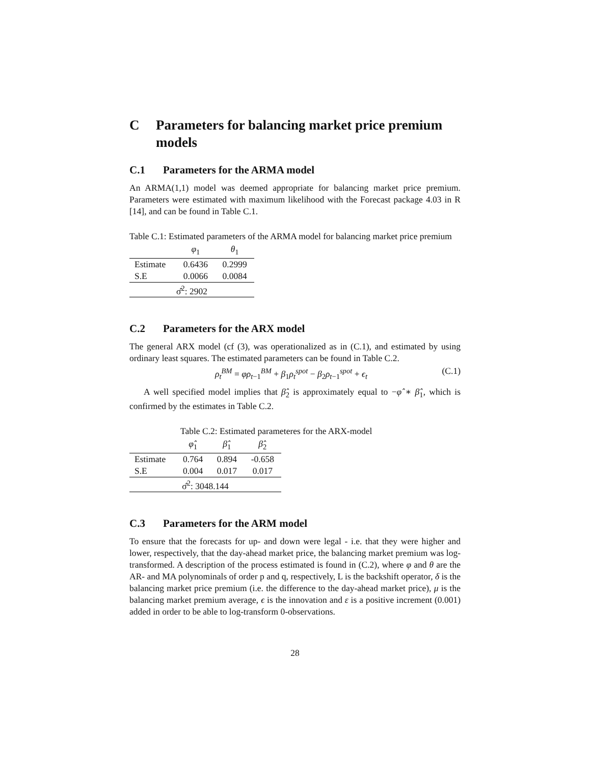C Parameters for balancing market price premium models
C.1 Parameters for the ARMA model
An ARMA(1,1) model was deemed appropriate for balancing market price premium. Parameters were estimated with maximum likelihood with the Forecast package 4.03 in R [14], and can be found in Table C.1.
Table C.1: Estimated parameters of the ARMA model for balancing market price premium
| | φ<sub>1</sub> | θ<sub>1</sub> |
| --- | --- | --- |
| Estimate | 0.6436 | 0.2999 |
| S.E | 0.0066 | 0.0084 |
| σ̂<sup>2</sup>: 2902 | | |
C.2 Parameters for the ARX model
The general ARX model (cf (3), was operationalized as in (C.1), and estimated by using ordinary least squares. The estimated parameters can be found in Table C.2.
ρ<sub>t</sub><sup>BM</sup> = φρ<sub>t−1</sub><sup>BM</sup> + β<sub>1</sub>ρ<sub>t</sub><sup>spot</sup> − β<sub>2</sub>ρ<sub>t−1</sub><sup>spot</sup> + ϵ<sub>t</sub> (C.1)
A well specified model implies that β̂<sub>2</sub> is approximately equal to −φ̂ ∗ β̂<sub>1</sub>, which is confirmed by the estimates in Table C.2.
Table C.2: Estimated parameteres for the ARX-model
| | φ̂<sub>1</sub> | β̂<sub>1</sub> | β̂<sub>2</sub> |
| --- | --- | --- | --- |
| Estimate | 0.764 | 0.894 | -0.658 |
| S.E | 0.004 | 0.017 | 0.017 |
| σ̂<sup>2</sup>: 3048.144 | | | |
C.3 Parameters for the ARM model
To ensure that the forecasts for up- and down were legal - i.e. that they were higher and lower, respectively, that the day-ahead market price, the balancing market premium was log-transformed. A description of the process estimated is found in (C.2), where φ and θ are the AR- and MA polynominals of order p and q, respectively, L is the backshift operator, δ is the balancing market price premium (i.e. the difference to the day-ahead market price), μ is the balancing market premium average, ϵ is the innovation and ε is a positive increment (0.001) added in order to be able to log-transform 0-observations.
28